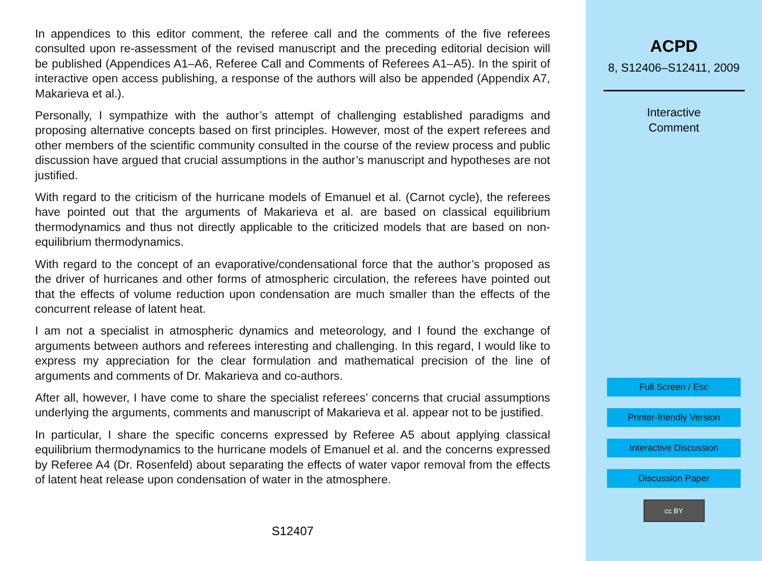In appendices to this editor comment, the referee call and the comments of the five referees consulted upon re-assessment of the revised manuscript and the preceding editorial decision will be published (Appendices A1–A6, Referee Call and Comments of Referees A1–A5). In the spirit of interactive open access publishing, a response of the authors will also be appended (Appendix A7, Makarieva et al.).
Personally, I sympathize with the author’s attempt of challenging established paradigms and proposing alternative concepts based on first principles. However, most of the expert referees and other members of the scientific community consulted in the course of the review process and public discussion have argued that crucial assumptions in the author’s manuscript and hypotheses are not justified.
With regard to the criticism of the hurricane models of Emanuel et al. (Carnot cycle), the referees have pointed out that the arguments of Makarieva et al. are based on classical equilibrium thermodynamics and thus not directly applicable to the criticized models that are based on non-equilibrium thermodynamics.
With regard to the concept of an evaporative/condensational force that the author’s proposed as the driver of hurricanes and other forms of atmospheric circulation, the referees have pointed out that the effects of volume reduction upon condensation are much smaller than the effects of the concurrent release of latent heat.
I am not a specialist in atmospheric dynamics and meteorology, and I found the exchange of arguments between authors and referees interesting and challenging. In this regard, I would like to express my appreciation for the clear formulation and mathematical precision of the line of arguments and comments of Dr. Makarieva and co-authors.
After all, however, I have come to share the specialist referees’ concerns that crucial assumptions underlying the arguments, comments and manuscript of Makarieva et al. appear not to be justified.
In particular, I share the specific concerns expressed by Referee A5 about applying classical equilibrium thermodynamics to the hurricane models of Emanuel et al. and the concerns expressed by Referee A4 (Dr. Rosenfeld) about separating the effects of water vapor removal from the effects of latent heat release upon condensation of water in the atmosphere.
S12407
ACPD
8, S12406–S12411, 2009
Interactive
Comment
Full Screen / Esc
Printer-friendly Version
Interactive Discussion
Discussion Paper
cc BY